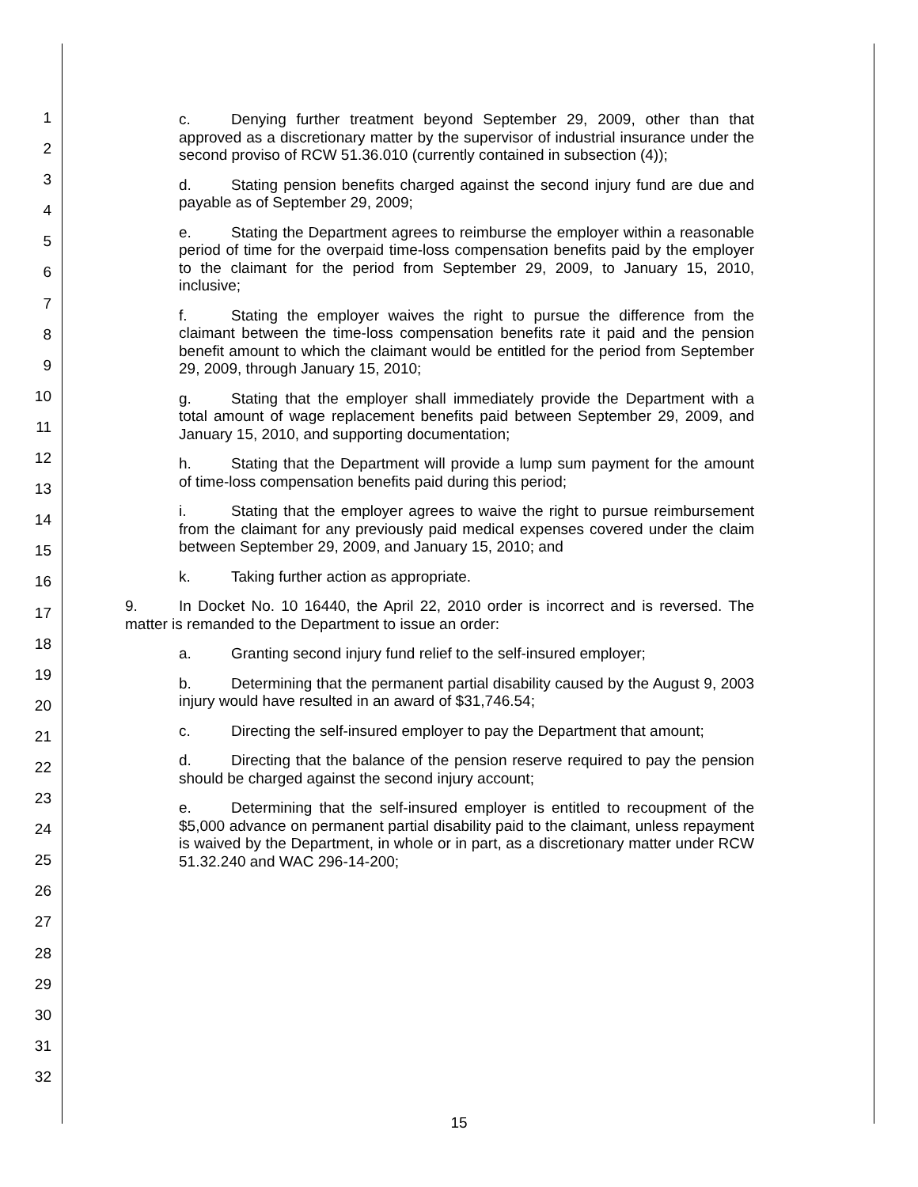1
2
3
4
5
6
7
8
9
10
11
12
13
14
15
16
17
18
19
20
21
22
23
24
25
26
27
28
29
30
31
32
c. Denying further treatment beyond September 29, 2009, other than that approved as a discretionary matter by the supervisor of industrial insurance under the second proviso of RCW 51.36.010 (currently contained in subsection (4));
d. Stating pension benefits charged against the second injury fund are due and payable as of September 29, 2009;
e. Stating the Department agrees to reimburse the employer within a reasonable period of time for the overpaid time-loss compensation benefits paid by the employer to the claimant for the period from September 29, 2009, to January 15, 2010, inclusive;
f. Stating the employer waives the right to pursue the difference from the claimant between the time-loss compensation benefits rate it paid and the pension benefit amount to which the claimant would be entitled for the period from September 29, 2009, through January 15, 2010;
g. Stating that the employer shall immediately provide the Department with a total amount of wage replacement benefits paid between September 29, 2009, and January 15, 2010, and supporting documentation;
h. Stating that the Department will provide a lump sum payment for the amount of time-loss compensation benefits paid during this period;
i. Stating that the employer agrees to waive the right to pursue reimbursement from the claimant for any previously paid medical expenses covered under the claim between September 29, 2009, and January 15, 2010; and
k. Taking further action as appropriate.
9. In Docket No. 10 16440, the April 22, 2010 order is incorrect and is reversed. The matter is remanded to the Department to issue an order:
a. Granting second injury fund relief to the self-insured employer;
b. Determining that the permanent partial disability caused by the August 9, 2003 injury would have resulted in an award of $31,746.54;
c. Directing the self-insured employer to pay the Department that amount;
d. Directing that the balance of the pension reserve required to pay the pension should be charged against the second injury account;
e. Determining that the self-insured employer is entitled to recoupment of the $5,000 advance on permanent partial disability paid to the claimant, unless repayment is waived by the Department, in whole or in part, as a discretionary matter under RCW 51.32.240 and WAC 296-14-200;
15